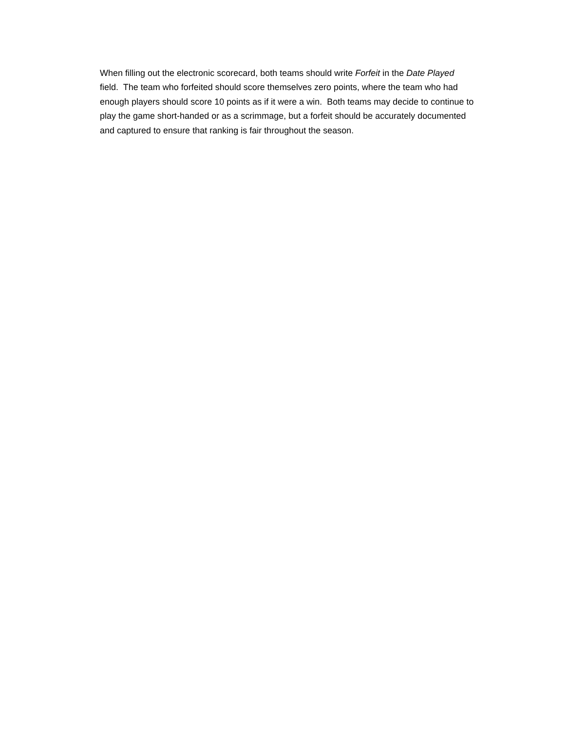When filling out the electronic scorecard, both teams should write Forfeit in the Date Played
field. The team who forfeited should score themselves zero points, where the team who had
enough players should score 10 points as if it were a win. Both teams may decide to continue to
play the game short-handed or as a scrimmage, but a forfeit should be accurately documented
and captured to ensure that ranking is fair throughout the season.